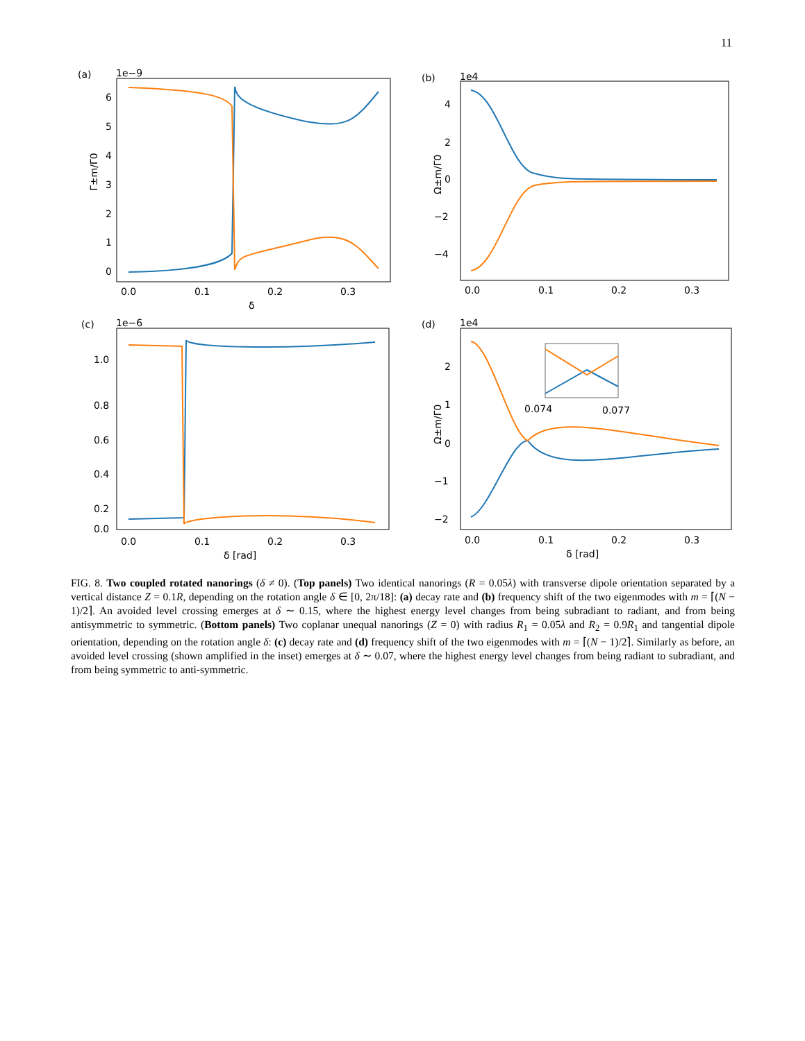11
(a)
1e−9
6
5
4
3
2
1
0
0.0
0.1
0.2
0.3
δ
Γ±m/Γ0
(b)
1e4
4
2
0
−2
−4
0.0
0.1
0.2
0.3
Ω±m/Γ0
(c)
1e−6
1.0
0.8
0.6
0.4
0.2
0.0
0.0
0.1
0.2
0.3
δ [rad]
(d)
1e4
2
1
0
−1
−2
0.0
0.1
0.2
0.3
δ [rad]
Ω±m/Γ0
0.074
0.077
FIG. 8. Two coupled rotated nanorings (δ ≠ 0). (Top panels) Two identical nanorings (R = 0.05λ) with transverse dipole orientation separated by a vertical distance Z = 0.1R, depending on the rotation angle δ ∈ [0, 2π/18]: (a) decay rate and (b) frequency shift of the two eigenmodes with m = ⌈(N − 1)/2⌉. An avoided level crossing emerges at δ ∼ 0.15, where the highest energy level changes from being subradiant to radiant, and from being antisymmetric to symmetric. (Bottom panels) Two coplanar unequal nanorings (Z = 0) with radius R<sub>1</sub> = 0.05λ and R<sub>2</sub> = 0.9R<sub>1</sub> and tangential dipole orientation, depending on the rotation angle δ: (c) decay rate and (d) frequency shift of the two eigenmodes with m = ⌈(N − 1)/2⌉. Similarly as before, an avoided level crossing (shown amplified in the inset) emerges at δ ∼ 0.07, where the highest energy level changes from being radiant to subradiant, and from being symmetric to anti-symmetric.